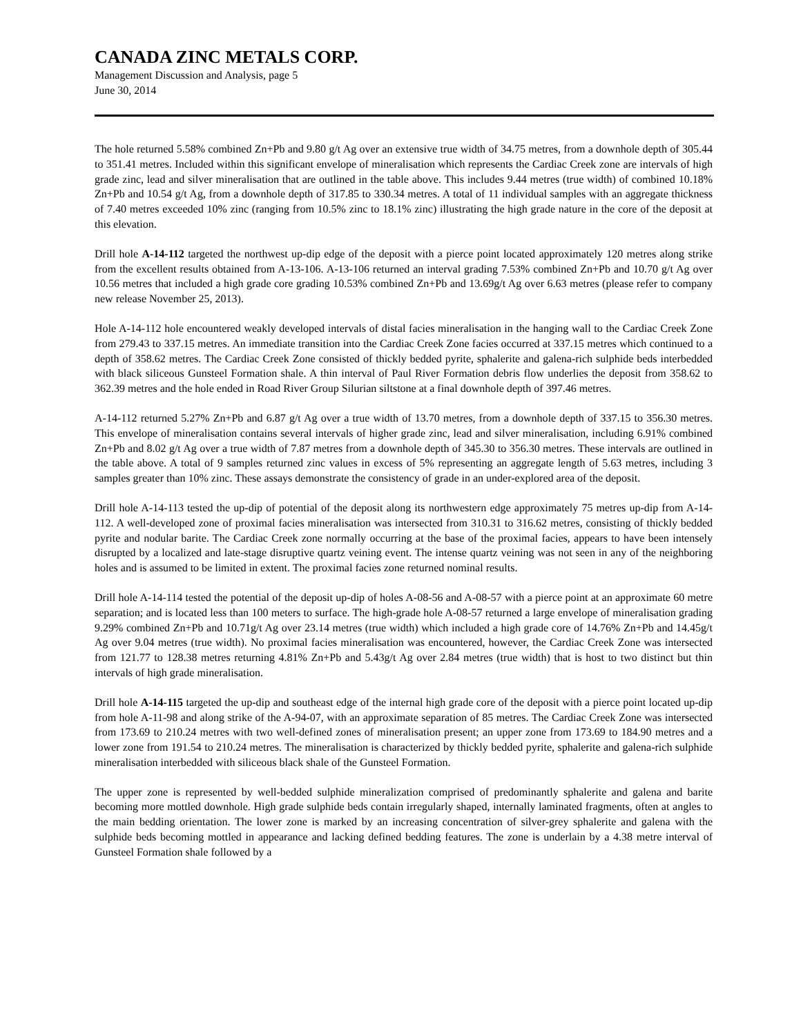CANADA ZINC METALS CORP.
Management Discussion and Analysis, page 5
June 30, 2014
The hole returned 5.58% combined Zn+Pb and 9.80 g/t Ag over an extensive true width of 34.75 metres, from a downhole depth of 305.44 to 351.41 metres. Included within this significant envelope of mineralisation which represents the Cardiac Creek zone are intervals of high grade zinc, lead and silver mineralisation that are outlined in the table above. This includes 9.44 metres (true width) of combined 10.18% Zn+Pb and 10.54 g/t Ag, from a downhole depth of 317.85 to 330.34 metres. A total of 11 individual samples with an aggregate thickness of 7.40 metres exceeded 10% zinc (ranging from 10.5% zinc to 18.1% zinc) illustrating the high grade nature in the core of the deposit at this elevation.
Drill hole A-14-112 targeted the northwest up-dip edge of the deposit with a pierce point located approximately 120 metres along strike from the excellent results obtained from A-13-106. A-13-106 returned an interval grading 7.53% combined Zn+Pb and 10.70 g/t Ag over 10.56 metres that included a high grade core grading 10.53% combined Zn+Pb and 13.69g/t Ag over 6.63 metres (please refer to company new release November 25, 2013).
Hole A-14-112 hole encountered weakly developed intervals of distal facies mineralisation in the hanging wall to the Cardiac Creek Zone from 279.43 to 337.15 metres. An immediate transition into the Cardiac Creek Zone facies occurred at 337.15 metres which continued to a depth of 358.62 metres. The Cardiac Creek Zone consisted of thickly bedded pyrite, sphalerite and galena-rich sulphide beds interbedded with black siliceous Gunsteel Formation shale. A thin interval of Paul River Formation debris flow underlies the deposit from 358.62 to 362.39 metres and the hole ended in Road River Group Silurian siltstone at a final downhole depth of 397.46 metres.
A-14-112 returned 5.27% Zn+Pb and 6.87 g/t Ag over a true width of 13.70 metres, from a downhole depth of 337.15 to 356.30 metres. This envelope of mineralisation contains several intervals of higher grade zinc, lead and silver mineralisation, including 6.91% combined Zn+Pb and 8.02 g/t Ag over a true width of 7.87 metres from a downhole depth of 345.30 to 356.30 metres. These intervals are outlined in the table above. A total of 9 samples returned zinc values in excess of 5% representing an aggregate length of 5.63 metres, including 3 samples greater than 10% zinc. These assays demonstrate the consistency of grade in an under-explored area of the deposit.
Drill hole A-14-113 tested the up-dip of potential of the deposit along its northwestern edge approximately 75 metres up-dip from A-14-112. A well-developed zone of proximal facies mineralisation was intersected from 310.31 to 316.62 metres, consisting of thickly bedded pyrite and nodular barite. The Cardiac Creek zone normally occurring at the base of the proximal facies, appears to have been intensely disrupted by a localized and late-stage disruptive quartz veining event. The intense quartz veining was not seen in any of the neighboring holes and is assumed to be limited in extent. The proximal facies zone returned nominal results.
Drill hole A-14-114 tested the potential of the deposit up-dip of holes A-08-56 and A-08-57 with a pierce point at an approximate 60 metre separation; and is located less than 100 meters to surface. The high-grade hole A-08-57 returned a large envelope of mineralisation grading 9.29% combined Zn+Pb and 10.71g/t Ag over 23.14 metres (true width) which included a high grade core of 14.76% Zn+Pb and 14.45g/t Ag over 9.04 metres (true width). No proximal facies mineralisation was encountered, however, the Cardiac Creek Zone was intersected from 121.77 to 128.38 metres returning 4.81% Zn+Pb and 5.43g/t Ag over 2.84 metres (true width) that is host to two distinct but thin intervals of high grade mineralisation.
Drill hole A-14-115 targeted the up-dip and southeast edge of the internal high grade core of the deposit with a pierce point located up-dip from hole A-11-98 and along strike of the A-94-07, with an approximate separation of 85 metres. The Cardiac Creek Zone was intersected from 173.69 to 210.24 metres with two well-defined zones of mineralisation present; an upper zone from 173.69 to 184.90 metres and a lower zone from 191.54 to 210.24 metres. The mineralisation is characterized by thickly bedded pyrite, sphalerite and galena-rich sulphide mineralisation interbedded with siliceous black shale of the Gunsteel Formation.
The upper zone is represented by well-bedded sulphide mineralization comprised of predominantly sphalerite and galena and barite becoming more mottled downhole. High grade sulphide beds contain irregularly shaped, internally laminated fragments, often at angles to the main bedding orientation. The lower zone is marked by an increasing concentration of silver-grey sphalerite and galena with the sulphide beds becoming mottled in appearance and lacking defined bedding features. The zone is underlain by a 4.38 metre interval of Gunsteel Formation shale followed by a